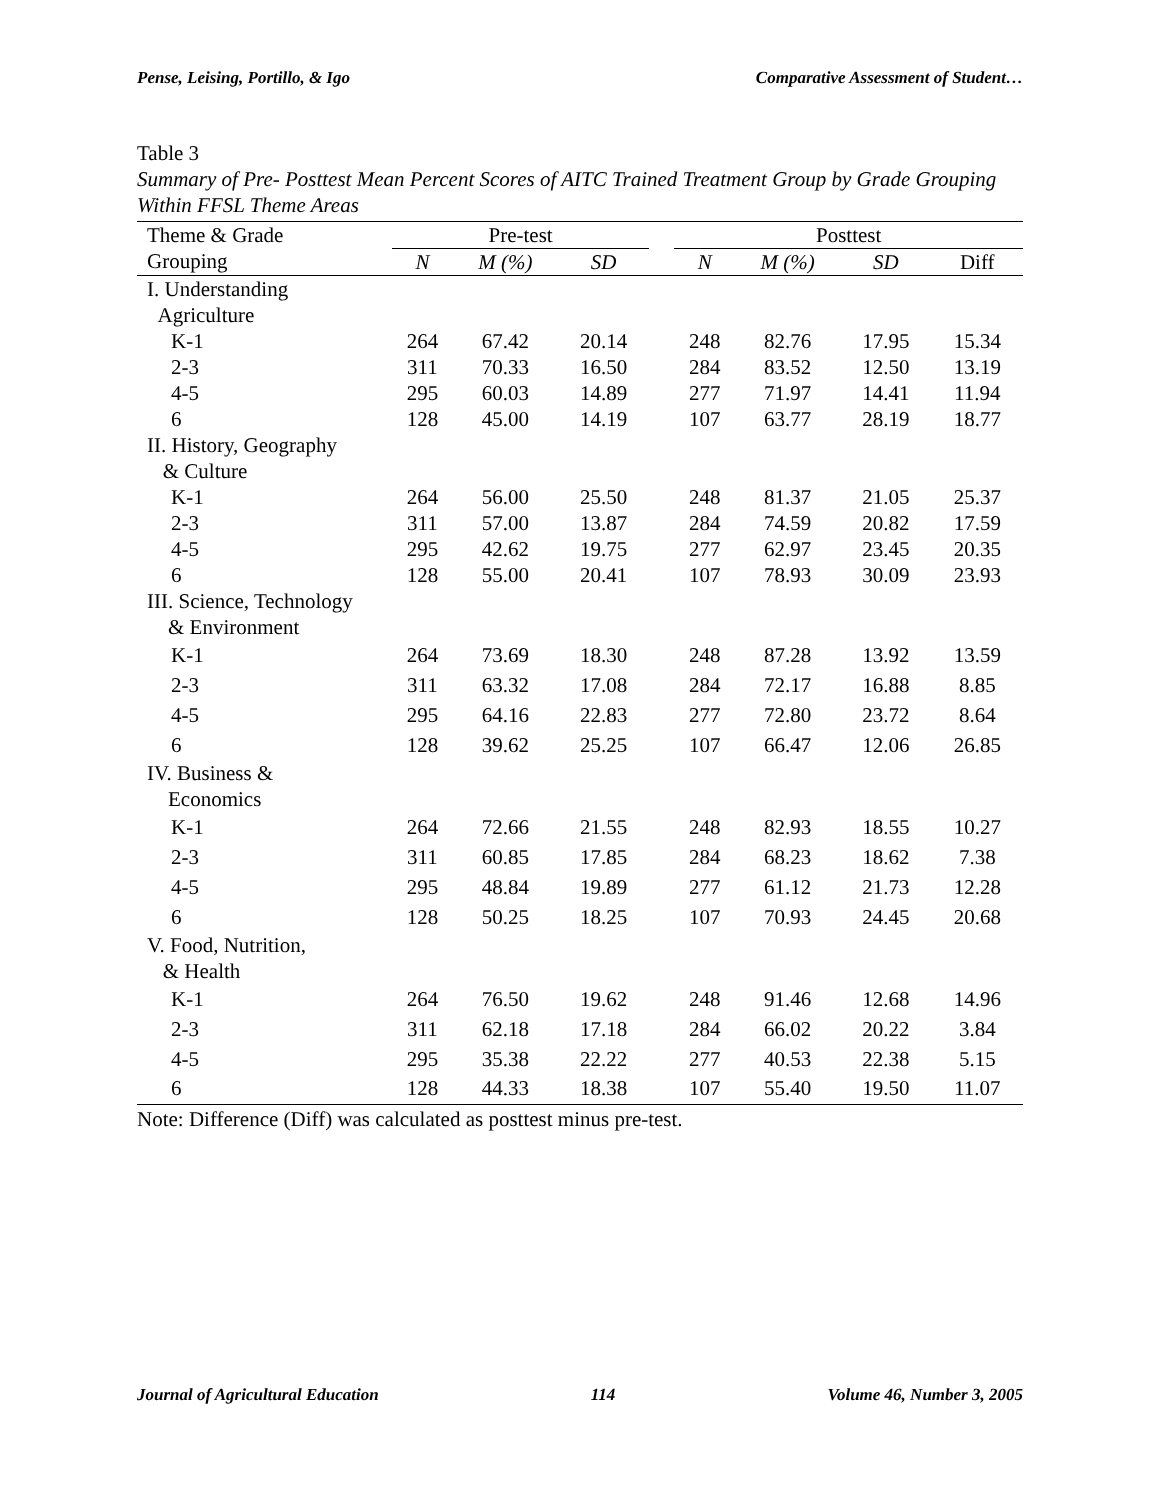Pense, Leising, Portillo, & Igo Comparative Assessment of Student…
Table 3
Summary of Pre- Posttest Mean Percent Scores of AITC Trained Treatment Group by Grade Grouping Within FFSL Theme Areas
| Theme & Grade | Pre-test | | | | Posttest | | | |
| --- | --- | --- | --- | --- | --- | --- | --- | --- |
| Grouping | N | M (%) | SD | | N | M (%) | SD | Diff |
| I. Understanding | | | | | | | | |
| Agriculture | | | | | | | | |
| K-1 | 264 | 67.42 | 20.14 | | 248 | 82.76 | 17.95 | 15.34 |
| 2-3 | 311 | 70.33 | 16.50 | | 284 | 83.52 | 12.50 | 13.19 |
| 4-5 | 295 | 60.03 | 14.89 | | 277 | 71.97 | 14.41 | 11.94 |
| 6 | 128 | 45.00 | 14.19 | | 107 | 63.77 | 28.19 | 18.77 |
| II. History, Geography | | | | | | | | |
| & Culture | | | | | | | | |
| K-1 | 264 | 56.00 | 25.50 | | 248 | 81.37 | 21.05 | 25.37 |
| 2-3 | 311 | 57.00 | 13.87 | | 284 | 74.59 | 20.82 | 17.59 |
| 4-5 | 295 | 42.62 | 19.75 | | 277 | 62.97 | 23.45 | 20.35 |
| 6 | 128 | 55.00 | 20.41 | | 107 | 78.93 | 30.09 | 23.93 |
| III. Science, Technology | | | | | | | | |
| & Environment | | | | | | | | |
| K-1 | 264 | 73.69 | 18.30 | | 248 | 87.28 | 13.92 | 13.59 |
| 2-3 | 311 | 63.32 | 17.08 | | 284 | 72.17 | 16.88 | 8.85 |
| 4-5 | 295 | 64.16 | 22.83 | | 277 | 72.80 | 23.72 | 8.64 |
| 6 | 128 | 39.62 | 25.25 | | 107 | 66.47 | 12.06 | 26.85 |
| IV. Business & | | | | | | | | |
| Economics | | | | | | | | |
| K-1 | 264 | 72.66 | 21.55 | | 248 | 82.93 | 18.55 | 10.27 |
| 2-3 | 311 | 60.85 | 17.85 | | 284 | 68.23 | 18.62 | 7.38 |
| 4-5 | 295 | 48.84 | 19.89 | | 277 | 61.12 | 21.73 | 12.28 |
| 6 | 128 | 50.25 | 18.25 | | 107 | 70.93 | 24.45 | 20.68 |
| V. Food, Nutrition, | | | | | | | | |
| & Health | | | | | | | | |
| K-1 | 264 | 76.50 | 19.62 | | 248 | 91.46 | 12.68 | 14.96 |
| 2-3 | 311 | 62.18 | 17.18 | | 284 | 66.02 | 20.22 | 3.84 |
| 4-5 | 295 | 35.38 | 22.22 | | 277 | 40.53 | 22.38 | 5.15 |
| 6 | 128 | 44.33 | 18.38 | | 107 | 55.40 | 19.50 | 11.07 |
Note: Difference (Diff) was calculated as posttest minus pre-test.
Journal of Agricultural Education 114 Volume 46, Number 3, 2005